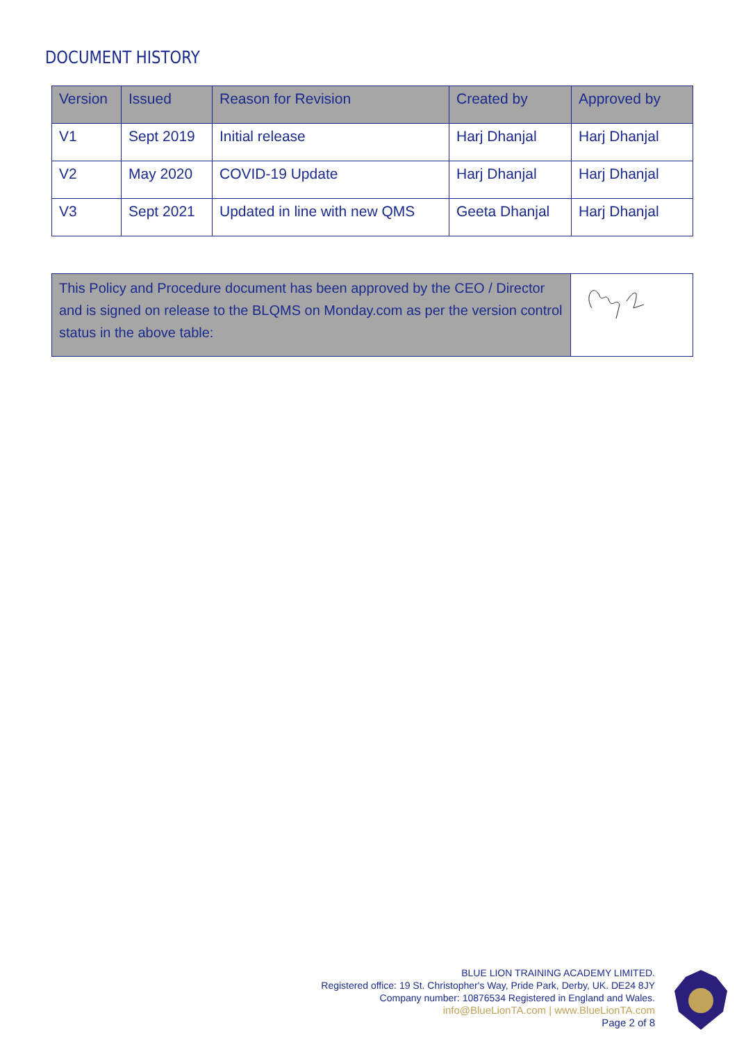DOCUMENT HISTORY
| Version | Issued | Reason for Revision | Created by | Approved by |
| --- | --- | --- | --- | --- |
| V1 | Sept 2019 | Initial release | Harj Dhanjal | Harj Dhanjal |
| V2 | May 2020 | COVID-19 Update | Harj Dhanjal | Harj Dhanjal |
| V3 | Sept 2021 | Updated in line with new QMS | Geeta Dhanjal | Harj Dhanjal |
| This Policy and Procedure document has been approved by the CEO / Director and is signed on release to the BLQMS on Monday.com as per the version control status in the above table: | |
BLUE LION TRAINING ACADEMY LIMITED.
Registered office: 19 St. Christopher's Way, Pride Park, Derby, UK. DE24 8JY
Company number: 10876534 Registered in England and Wales.
info@BlueLionTA.com | www.BlueLionTA.com
Page 2 of 8